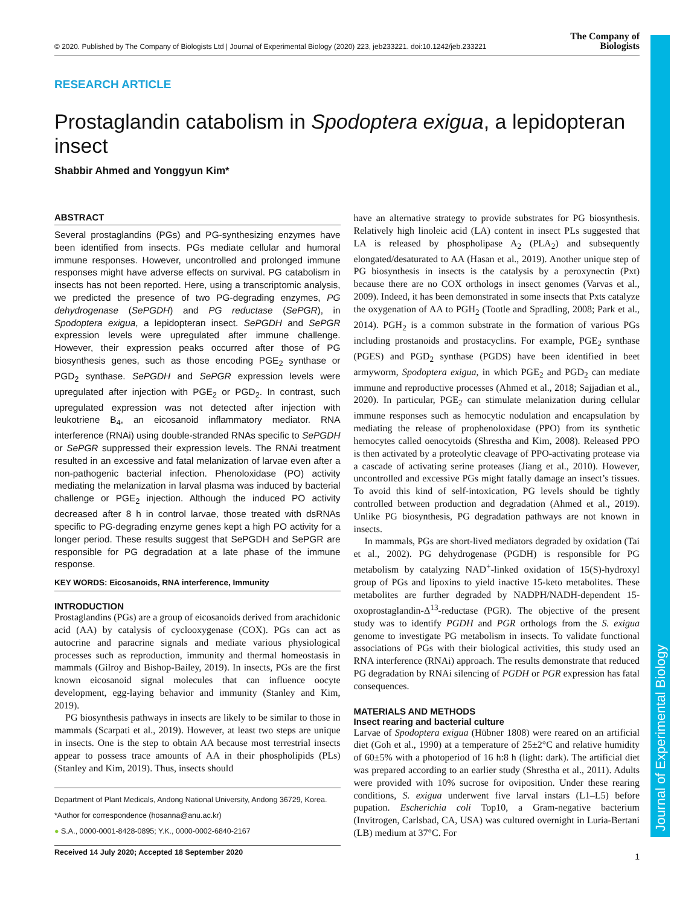Journal of Experimental Biology
© 2020. Published by The Company of Biologists Ltd | Journal of Experimental Biology (2020) 223, jeb233221. doi:10.1242/jeb.233221 The Company of
Biologists
RESEARCH ARTICLE
Prostaglandin catabolism in Spodoptera exigua, a lepidopteran insect
Shabbir Ahmed and Yonggyun Kim*
ABSTRACT
Several prostaglandins (PGs) and PG-synthesizing enzymes have been identified from insects. PGs mediate cellular and humoral immune responses. However, uncontrolled and prolonged immune responses might have adverse effects on survival. PG catabolism in insects has not been reported. Here, using a transcriptomic analysis, we predicted the presence of two PG-degrading enzymes, PG dehydrogenase (SePGDH) and PG reductase (SePGR), in Spodoptera exigua, a lepidopteran insect. SePGDH and SePGR expression levels were upregulated after immune challenge. However, their expression peaks occurred after those of PG biosynthesis genes, such as those encoding PGE<sub>2</sub> synthase or PGD<sub>2</sub> synthase. SePGDH and SePGR expression levels were upregulated after injection with PGE<sub>2</sub> or PGD<sub>2</sub>. In contrast, such upregulated expression was not detected after injection with leukotriene B<sub>4</sub>, an eicosanoid inflammatory mediator. RNA interference (RNAi) using double-stranded RNAs specific to SePGDH or SePGR suppressed their expression levels. The RNAi treatment resulted in an excessive and fatal melanization of larvae even after a non-pathogenic bacterial infection. Phenoloxidase (PO) activity mediating the melanization in larval plasma was induced by bacterial challenge or PGE<sub>2</sub> injection. Although the induced PO activity decreased after 8 h in control larvae, those treated with dsRNAs specific to PG-degrading enzyme genes kept a high PO activity for a longer period. These results suggest that SePGDH and SePGR are responsible for PG degradation at a late phase of the immune response.
KEY WORDS: Eicosanoids, RNA interference, Immunity
INTRODUCTION
Prostaglandins (PGs) are a group of eicosanoids derived from arachidonic acid (AA) by catalysis of cyclooxygenase (COX). PGs can act as autocrine and paracrine signals and mediate various physiological processes such as reproduction, immunity and thermal homeostasis in mammals (Gilroy and Bishop-Bailey, 2019). In insects, PGs are the first known eicosanoid signal molecules that can influence oocyte development, egg-laying behavior and immunity (Stanley and Kim, 2019).
PG biosynthesis pathways in insects are likely to be similar to those in mammals (Scarpati et al., 2019). However, at least two steps are unique in insects. One is the step to obtain AA because most terrestrial insects appear to possess trace amounts of AA in their phospholipids (PLs) (Stanley and Kim, 2019). Thus, insects should
Department of Plant Medicals, Andong National University, Andong 36729, Korea.
*Author for correspondence (hosanna@anu.ac.kr)
● S.A., 0000-0001-8428-0895; Y.K., 0000-0002-6840-2167
Received 14 July 2020; Accepted 18 September 2020
have an alternative strategy to provide substrates for PG biosynthesis. Relatively high linoleic acid (LA) content in insect PLs suggested that LA is released by phospholipase A<sub>2</sub> (PLA<sub>2</sub>) and subsequently elongated/desaturated to AA (Hasan et al., 2019). Another unique step of PG biosynthesis in insects is the catalysis by a peroxynectin (Pxt) because there are no COX orthologs in insect genomes (Varvas et al., 2009). Indeed, it has been demonstrated in some insects that Pxts catalyze the oxygenation of AA to PGH<sub>2</sub> (Tootle and Spradling, 2008; Park et al., 2014). PGH<sub>2</sub> is a common substrate in the formation of various PGs including prostanoids and prostacyclins. For example, PGE<sub>2</sub> synthase (PGES) and PGD<sub>2</sub> synthase (PGDS) have been identified in beet armyworm, Spodoptera exigua, in which PGE<sub>2</sub> and PGD<sub>2</sub> can mediate immune and reproductive processes (Ahmed et al., 2018; Sajjadian et al., 2020). In particular, PGE<sub>2</sub> can stimulate melanization during cellular immune responses such as hemocytic nodulation and encapsulation by mediating the release of prophenoloxidase (PPO) from its synthetic hemocytes called oenocytoids (Shrestha and Kim, 2008). Released PPO is then activated by a proteolytic cleavage of PPO-activating protease via a cascade of activating serine proteases (Jiang et al., 2010). However, uncontrolled and excessive PGs might fatally damage an insect’s tissues. To avoid this kind of self-intoxication, PG levels should be tightly controlled between production and degradation (Ahmed et al., 2019). Unlike PG biosynthesis, PG degradation pathways are not known in insects.
In mammals, PGs are short-lived mediators degraded by oxidation (Tai et al., 2002). PG dehydrogenase (PGDH) is responsible for PG metabolism by catalyzing NAD<sup>+</sup>-linked oxidation of 15(S)-hydroxyl group of PGs and lipoxins to yield inactive 15-keto metabolites. These metabolites are further degraded by NADPH/NADH-dependent 15-oxoprostaglandin-Δ<sup>13</sup>-reductase (PGR). The objective of the present study was to identify PGDH and PGR orthologs from the S. exigua genome to investigate PG metabolism in insects. To validate functional associations of PGs with their biological activities, this study used an RNA interference (RNAi) approach. The results demonstrate that reduced PG degradation by RNAi silencing of PGDH or PGR expression has fatal consequences.
MATERIALS AND METHODS
Insect rearing and bacterial culture
Larvae of Spodoptera exigua (Hübner 1808) were reared on an artificial diet (Goh et al., 1990) at a temperature of 25±2°C and relative humidity of 60±5% with a photoperiod of 16 h:8 h (light: dark). The artificial diet was prepared according to an earlier study (Shrestha et al., 2011). Adults were provided with 10% sucrose for oviposition. Under these rearing conditions, S. exigua underwent five larval instars (L1–L5) before pupation. Escherichia coli Top10, a Gram-negative bacterium (Invitrogen, Carlsbad, CA, USA) was cultured overnight in Luria-Bertani (LB) medium at 37°C. For
1